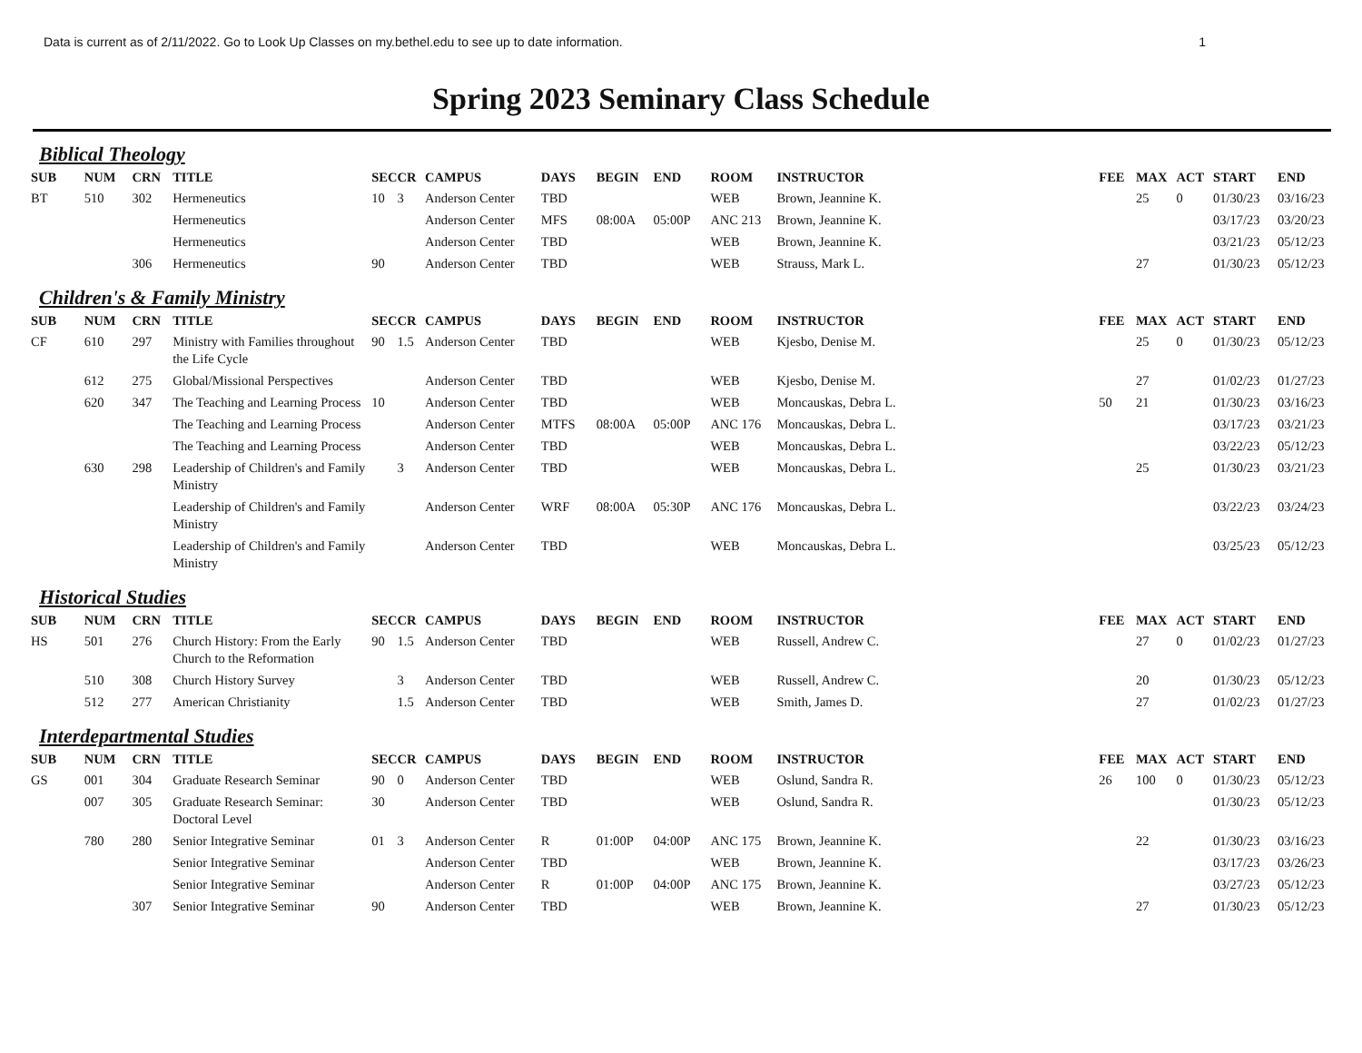Data is current as of 2/11/2022. Go to Look Up Classes on my.bethel.edu to see up to date information. 1
Spring 2023 Seminary Class Schedule
Biblical Theology
| SUB | NUM | CRN | TITLE | SEC | CR | CAMPUS | DAYS | BEGIN | END | ROOM | INSTRUCTOR | FEE | MAX | ACT | START | END |
| --- | --- | --- | --- | --- | --- | --- | --- | --- | --- | --- | --- | --- | --- | --- | --- | --- |
| BT | 510 | 302 | Hermeneutics | 10 | 3 | Anderson Center | TBD | | | WEB | Brown, Jeannine K. | | 25 | 0 | 01/30/23 | 03/16/23 |
| | | | Hermeneutics | | | Anderson Center | MFS | 08:00A | 05:00P | ANC 213 | Brown, Jeannine K. | | | | 03/17/23 | 03/20/23 |
| | | | Hermeneutics | | | Anderson Center | TBD | | | WEB | Brown, Jeannine K. | | | | 03/21/23 | 05/12/23 |
| | | 306 | Hermeneutics | 90 | | Anderson Center | TBD | | | WEB | Strauss, Mark L. | | 27 | | 01/30/23 | 05/12/23 |
Children's & Family Ministry
| SUB | NUM | CRN | TITLE | SEC | CR | CAMPUS | DAYS | BEGIN | END | ROOM | INSTRUCTOR | FEE | MAX | ACT | START | END |
| --- | --- | --- | --- | --- | --- | --- | --- | --- | --- | --- | --- | --- | --- | --- | --- | --- |
| CF | 610 | 297 | Ministry with Families throughout the Life Cycle | 90 | 1.5 | Anderson Center | TBD | | | WEB | Kjesbo, Denise M. | | 25 | 0 | 01/30/23 | 05/12/23 |
| | 612 | 275 | Global/Missional Perspectives | | | Anderson Center | TBD | | | WEB | Kjesbo, Denise M. | | 27 | | 01/02/23 | 01/27/23 |
| | 620 | 347 | The Teaching and Learning Process | 10 | | Anderson Center | TBD | | | WEB | Moncauskas, Debra L. | 50 | 21 | | 01/30/23 | 03/16/23 |
| | | | The Teaching and Learning Process | | | Anderson Center | MTFS | 08:00A | 05:00P | ANC 176 | Moncauskas, Debra L. | | | | 03/17/23 | 03/21/23 |
| | | | The Teaching and Learning Process | | | Anderson Center | TBD | | | WEB | Moncauskas, Debra L. | | | | 03/22/23 | 05/12/23 |
| | 630 | 298 | Leadership of Children's and Family Ministry | | 3 | Anderson Center | TBD | | | WEB | Moncauskas, Debra L. | | 25 | | 01/30/23 | 03/21/23 |
| | | | Leadership of Children's and Family Ministry | | | Anderson Center | WRF | 08:00A | 05:30P | ANC 176 | Moncauskas, Debra L. | | | | 03/22/23 | 03/24/23 |
| | | | Leadership of Children's and Family Ministry | | | Anderson Center | TBD | | | WEB | Moncauskas, Debra L. | | | | 03/25/23 | 05/12/23 |
Historical Studies
| SUB | NUM | CRN | TITLE | SEC | CR | CAMPUS | DAYS | BEGIN | END | ROOM | INSTRUCTOR | FEE | MAX | ACT | START | END |
| --- | --- | --- | --- | --- | --- | --- | --- | --- | --- | --- | --- | --- | --- | --- | --- | --- |
| HS | 501 | 276 | Church History: From the Early Church to the Reformation | 90 | 1.5 | Anderson Center | TBD | | | WEB | Russell, Andrew C. | | 27 | 0 | 01/02/23 | 01/27/23 |
| | 510 | 308 | Church History Survey | | 3 | Anderson Center | TBD | | | WEB | Russell, Andrew C. | | 20 | | 01/30/23 | 05/12/23 |
| | 512 | 277 | American Christianity | | 1.5 | Anderson Center | TBD | | | WEB | Smith, James D. | | 27 | | 01/02/23 | 01/27/23 |
Interdepartmental Studies
| SUB | NUM | CRN | TITLE | SEC | CR | CAMPUS | DAYS | BEGIN | END | ROOM | INSTRUCTOR | FEE | MAX | ACT | START | END |
| --- | --- | --- | --- | --- | --- | --- | --- | --- | --- | --- | --- | --- | --- | --- | --- | --- |
| GS | 001 | 304 | Graduate Research Seminar | 90 | 0 | Anderson Center | TBD | | | WEB | Oslund, Sandra R. | 26 | 100 | 0 | 01/30/23 | 05/12/23 |
| | 007 | 305 | Graduate Research Seminar: Doctoral Level | 30 | | Anderson Center | TBD | | | WEB | Oslund, Sandra R. | | | | 01/30/23 | 05/12/23 |
| | 780 | 280 | Senior Integrative Seminar | 01 | 3 | Anderson Center | R | 01:00P | 04:00P | ANC 175 | Brown, Jeannine K. | | 22 | | 01/30/23 | 03/16/23 |
| | | | Senior Integrative Seminar | | | Anderson Center | TBD | | | WEB | Brown, Jeannine K. | | | | 03/17/23 | 03/26/23 |
| | | | Senior Integrative Seminar | | | Anderson Center | R | 01:00P | 04:00P | ANC 175 | Brown, Jeannine K. | | | | 03/27/23 | 05/12/23 |
| | | 307 | Senior Integrative Seminar | 90 | | Anderson Center | TBD | | | WEB | Brown, Jeannine K. | | 27 | | 01/30/23 | 05/12/23 |